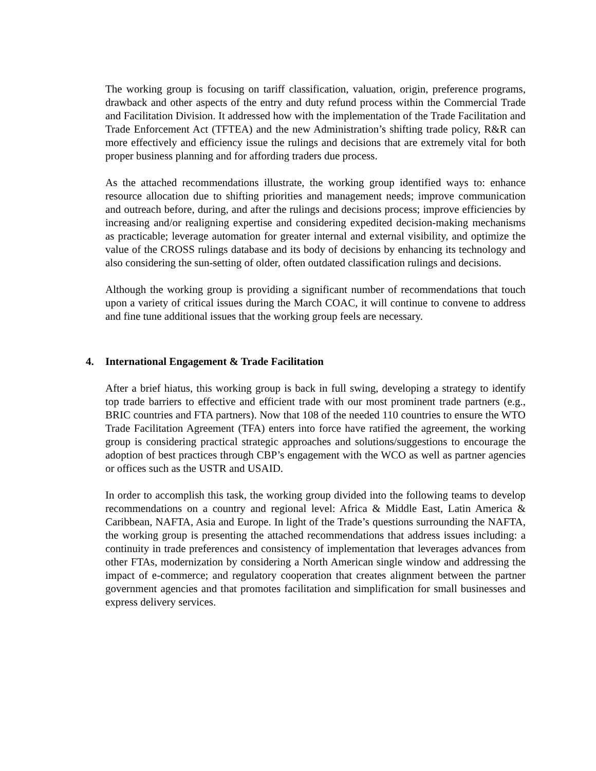The working group is focusing on tariff classification, valuation, origin, preference programs, drawback and other aspects of the entry and duty refund process within the Commercial Trade and Facilitation Division. It addressed how with the implementation of the Trade Facilitation and Trade Enforcement Act (TFTEA) and the new Administration’s shifting trade policy, R&R can more effectively and efficiency issue the rulings and decisions that are extremely vital for both proper business planning and for affording traders due process.
As the attached recommendations illustrate, the working group identified ways to: enhance resource allocation due to shifting priorities and management needs; improve communication and outreach before, during, and after the rulings and decisions process; improve efficiencies by increasing and/or realigning expertise and considering expedited decision-making mechanisms as practicable; leverage automation for greater internal and external visibility, and optimize the value of the CROSS rulings database and its body of decisions by enhancing its technology and also considering the sun-setting of older, often outdated classification rulings and decisions.
Although the working group is providing a significant number of recommendations that touch upon a variety of critical issues during the March COAC, it will continue to convene to address and fine tune additional issues that the working group feels are necessary.
4. International Engagement & Trade Facilitation
After a brief hiatus, this working group is back in full swing, developing a strategy to identify top trade barriers to effective and efficient trade with our most prominent trade partners (e.g., BRIC countries and FTA partners). Now that 108 of the needed 110 countries to ensure the WTO Trade Facilitation Agreement (TFA) enters into force have ratified the agreement, the working group is considering practical strategic approaches and solutions/suggestions to encourage the adoption of best practices through CBP’s engagement with the WCO as well as partner agencies or offices such as the USTR and USAID.
In order to accomplish this task, the working group divided into the following teams to develop recommendations on a country and regional level: Africa & Middle East, Latin America & Caribbean, NAFTA, Asia and Europe. In light of the Trade’s questions surrounding the NAFTA, the working group is presenting the attached recommendations that address issues including: a continuity in trade preferences and consistency of implementation that leverages advances from other FTAs, modernization by considering a North American single window and addressing the impact of e-commerce; and regulatory cooperation that creates alignment between the partner government agencies and that promotes facilitation and simplification for small businesses and express delivery services.